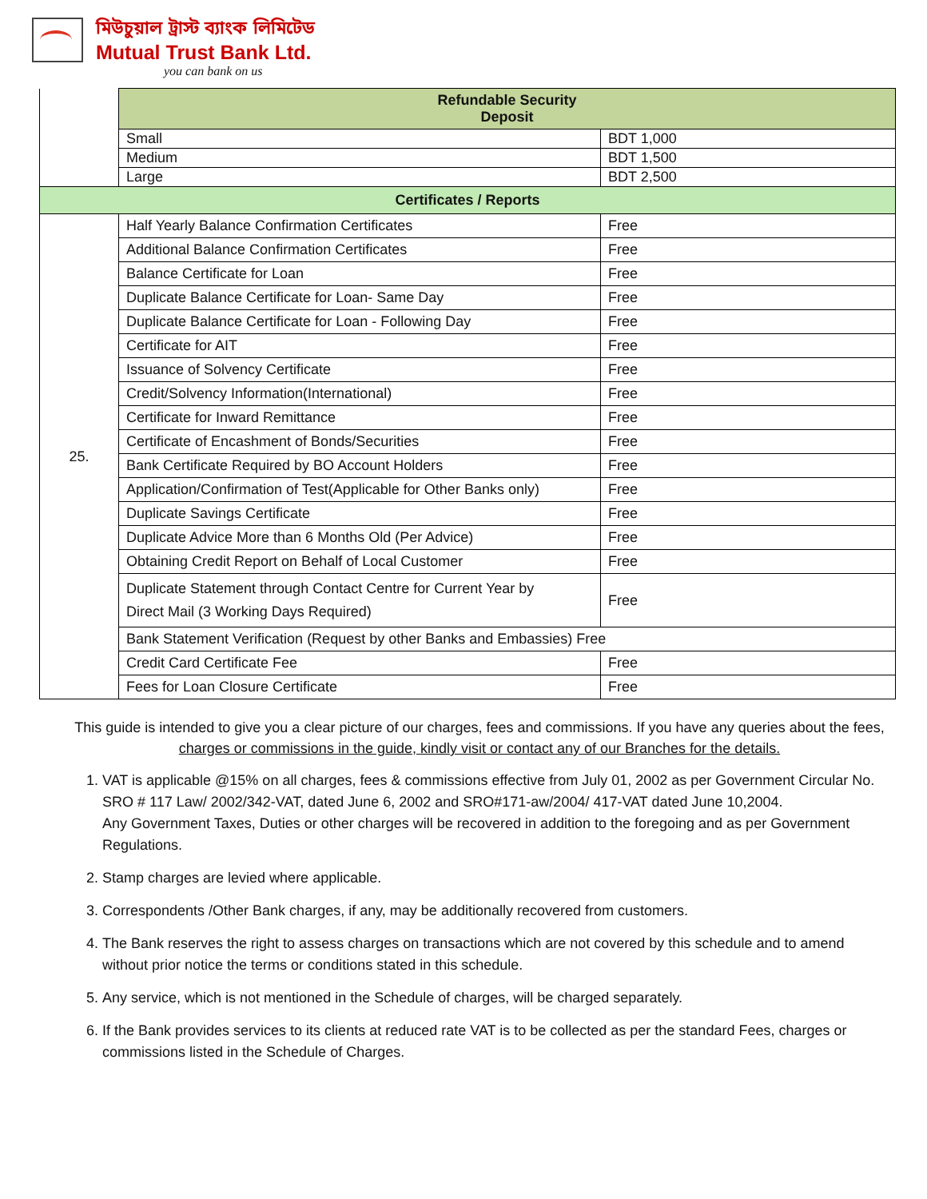মিউচুয়াল ট্রাস্ট ব্যাংক লিমিটেড
Mutual Trust Bank Ltd.
you can bank on us
| | Refundable Security Deposit | |
| | Small | BDT 1,000 |
| | Medium | BDT 1,500 |
| | Large | BDT 2,500 |
| Certificates / Reports | | |
| 25. | Half Yearly Balance Confirmation Certificates | Free |
| | Additional Balance Confirmation Certificates | Free |
| | Balance Certificate for Loan | Free |
| | Duplicate Balance Certificate for Loan- Same Day | Free |
| | Duplicate Balance Certificate for Loan - Following Day | Free |
| | Certificate for AIT | Free |
| | Issuance of Solvency Certificate | Free |
| | Credit/Solvency Information(International) | Free |
| | Certificate for Inward Remittance | Free |
| | Certificate of Encashment of Bonds/Securities | Free |
| | Bank Certificate Required by BO Account Holders | Free |
| | Application/Confirmation of Test(Applicable for Other Banks only) | Free |
| | Duplicate Savings Certificate | Free |
| | Duplicate Advice More than 6 Months Old (Per Advice) | Free |
| | Obtaining Credit Report on Behalf of Local Customer | Free |
| | Duplicate Statement through Contact Centre for Current Year by Direct Mail (3 Working Days Required) | Free |
| | Bank Statement Verification (Request by other Banks and Embassies) Free | |
| | Credit Card Certificate Fee | Free |
| | Fees for Loan Closure Certificate | Free |
This guide is intended to give you a clear picture of our charges, fees and commissions. If you have any queries about the fees, charges or commissions in the guide, kindly visit or contact any of our Branches for the details.
1. VAT is applicable @15% on all charges, fees & commissions effective from July 01, 2002 as per Government Circular No. SRO # 117 Law/ 2002/342-VAT, dated June 6, 2002 and SRO#171-aw/2004/ 417-VAT dated June 10,2004.
Any Government Taxes, Duties or other charges will be recovered in addition to the foregoing and as per Government Regulations.
2. Stamp charges are levied where applicable.
3. Correspondents /Other Bank charges, if any, may be additionally recovered from customers.
4. The Bank reserves the right to assess charges on transactions which are not covered by this schedule and to amend without prior notice the terms or conditions stated in this schedule.
5. Any service, which is not mentioned in the Schedule of charges, will be charged separately.
6. If the Bank provides services to its clients at reduced rate VAT is to be collected as per the standard Fees, charges or commissions listed in the Schedule of Charges.